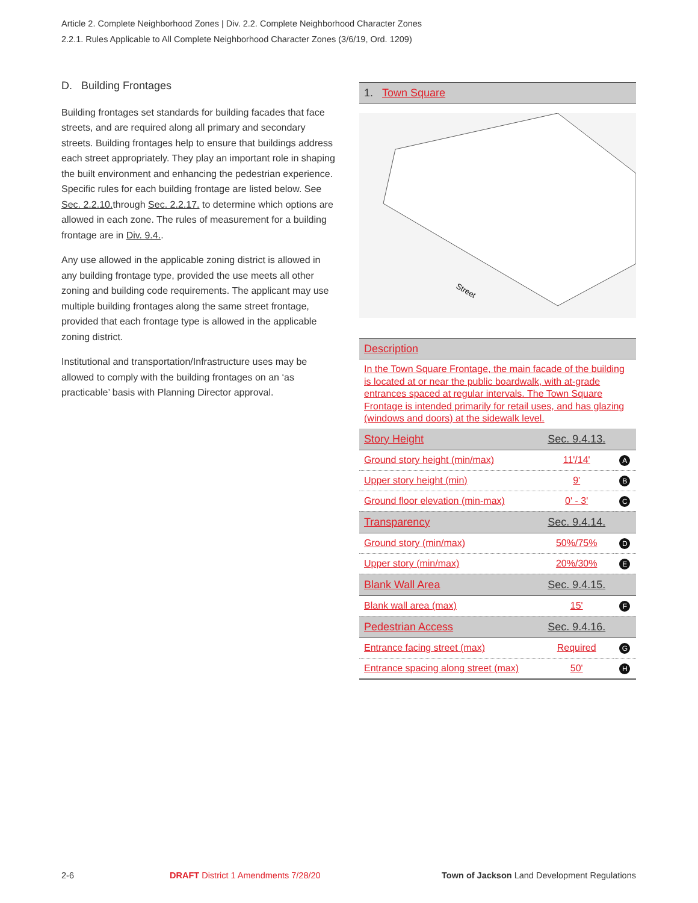Article 2. Complete Neighborhood Zones | Div. 2.2. Complete Neighborhood Character Zones
2.2.1. Rules Applicable to All Complete Neighborhood Character Zones (3/6/19, Ord. 1209)
D. Building Frontages
Building frontages set standards for building facades that face streets, and are required along all primary and secondary streets. Building frontages help to ensure that buildings address each street appropriately. They play an important role in shaping the built environment and enhancing the pedestrian experience. Specific rules for each building frontage are listed below. See Sec. 2.2.10. through Sec. 2.2.17. to determine which options are allowed in each zone. The rules of measurement for a building frontage are in Div. 9.4..
Any use allowed in the applicable zoning district is allowed in any building frontage type, provided the use meets all other zoning and building code requirements. The applicant may use multiple building frontages along the same street frontage, provided that each frontage type is allowed in the applicable zoning district.
Institutional and transportation/Infrastructure uses may be allowed to comply with the building frontages on an ‘as practicable’ basis with Planning Director approval.
1. Town Square
Street
Description
In the Town Square Frontage, the main facade of the building is located at or near the public boardwalk, with at-grade entrances spaced at regular intervals. The Town Square Frontage is intended primarily for retail uses, and has glazing (windows and doors) at the sidewalk level.
| Story Height | Sec. 9.4.13. | |
| Ground story height (min/max) | 11'/14' | A |
| Upper story height (min) | 9' | B |
| Ground floor elevation (min-max) | 0' - 3' | C |
| Transparency | Sec. 9.4.14. | |
| Ground story (min/max) | 50%/75% | D |
| Upper story (min/max) | 20%/30% | E |
| Blank Wall Area | Sec. 9.4.15. | |
| Blank wall area (max) | 15' | F |
| Pedestrian Access | Sec. 9.4.16. | |
| Entrance facing street (max) | Required | G |
| Entrance spacing along street (max) | 50' | H |
2-6
DRAFT District 1 Amendments 7/28/20
Town of Jackson Land Development Regulations